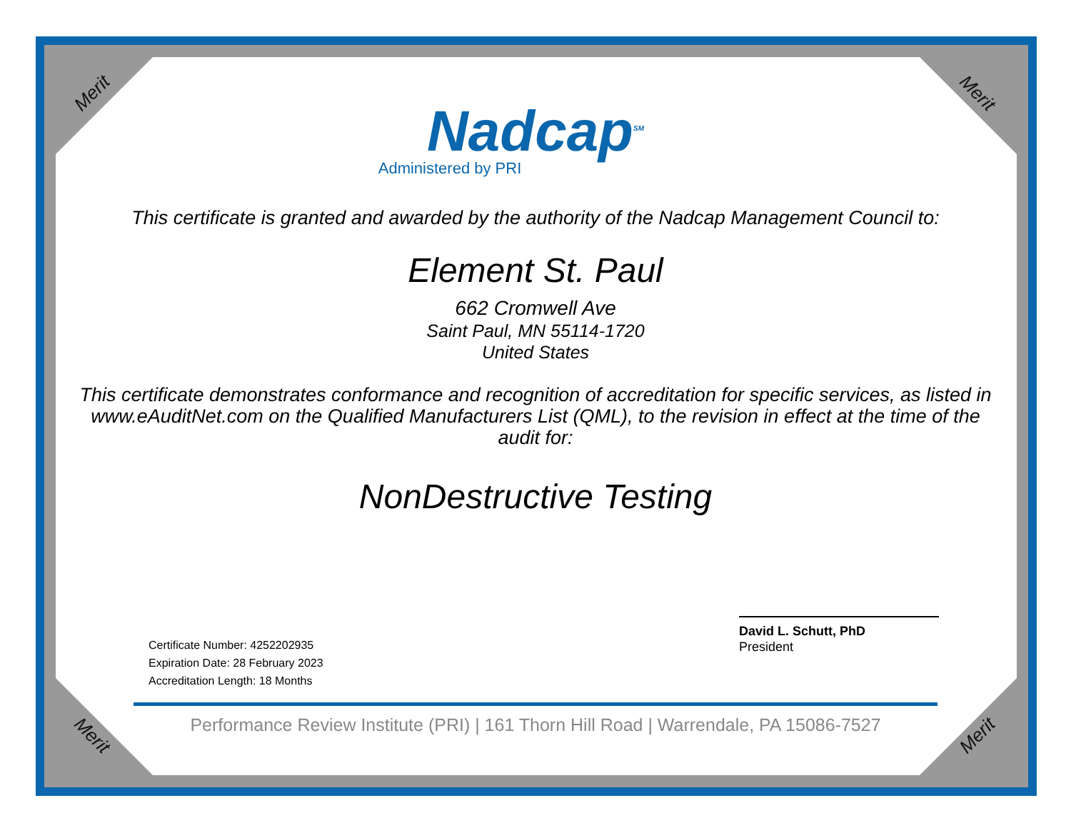Merit Merit
Merit Merit
Nadcap<sup>SM</sup>
Administered by PRI
This certificate is granted and awarded by the authority of the Nadcap Management Council to:
Element St. Paul
662 Cromwell Ave
Saint Paul, MN 55114-1720
United States
This certificate demonstrates conformance and recognition of accreditation for specific services, as listed in www.eAuditNet.com on the Qualified Manufacturers List (QML), to the revision in effect at the time of the audit for:
NonDestructive Testing
Certificate Number: 4252202935
Expiration Date: 28 February 2023
Accreditation Length: 18 Months
David L. Schutt, PhD
President
Performance Review Institute (PRI) | 161 Thorn Hill Road | Warrendale, PA 15086-7527